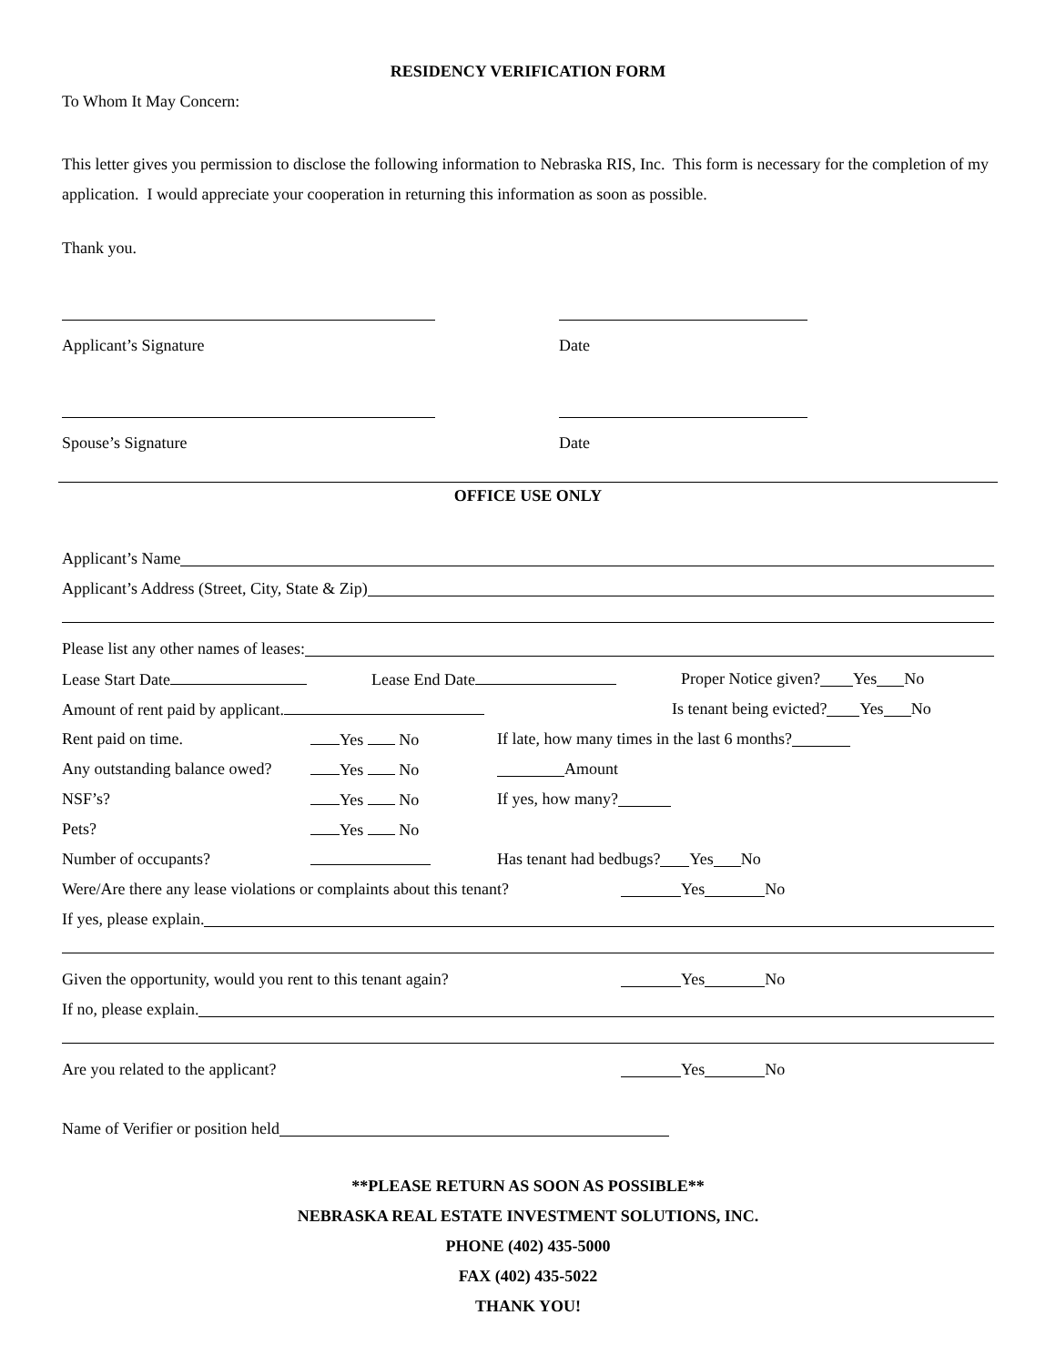RESIDENCY VERIFICATION FORM
To Whom It May Concern:
This letter gives you permission to disclose the following information to Nebraska RIS, Inc. This form is necessary for the completion of my application. I would appreciate your cooperation in returning this information as soon as possible.
Thank you.
Applicant’s Signature Date
Spouse’s Signature Date
OFFICE USE ONLY
Applicant’s Name
Applicant’s Address (Street, City, State & Zip)
Please list any other names of leases:
Lease Start Date Lease End Date Proper Notice given? Yes No
Amount of rent paid by applicant. Is tenant being evicted? Yes No
Rent paid on time. Yes No If late, how many times in the last 6 months?
Any outstanding balance owed? Yes No Amount
NSF’s? Yes No If yes, how many?
Pets? Yes No
Number of occupants? Has tenant had bedbugs? Yes No
Were/Are there any lease violations or complaints about this tenant? Yes No
If yes, please explain.
Given the opportunity, would you rent to this tenant again? Yes No
If no, please explain.
Are you related to the applicant? Yes No
Name of Verifier or position held
**PLEASE RETURN AS SOON AS POSSIBLE**
NEBRASKA REAL ESTATE INVESTMENT SOLUTIONS, INC.
PHONE (402) 435-5000
FAX (402) 435-5022
THANK YOU!